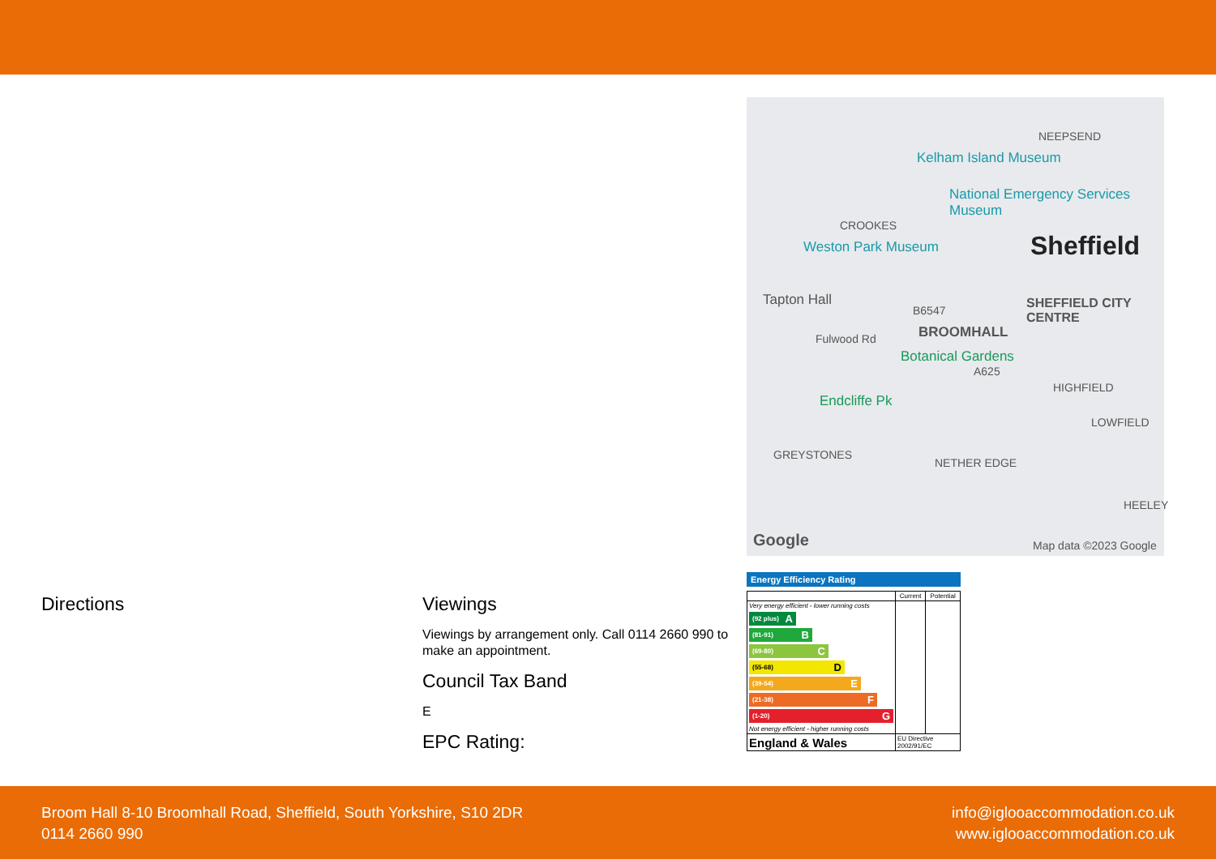Directions Viewings
Viewings by arrangement only. Call 0114 2660 990 to make an appointment.
Council Tax Band
E
EPC Rating:
NEEPSEND
Kelham Island Museum
National Emergency Services Museum
CROOKES
Weston Park Museum Sheffield
Tapton Hall
B6547 SHEFFIELD CITY CENTRE
Fulwood Rd BROOMHALL
Botanical Gardens
A625
HIGHFIELD
Endcliffe Pk
LOWFIELD
GREYSTONES
NETHER EDGE
HEELEY
Google Map data ©2023 Google
Energy Efficiency Rating
| | Current | Potential |
| --- | --- | --- |
| Very energy efficient - lower running costs (92 plus) A (81-91) B (69-80) C (55-68) D (39-54) E (21-38) F (1-20) G Not energy efficient - higher running costs | | |
| England & Wales | EU Directive 2002/91/EC | |
Broom Hall 8-10 Broomhall Road, Sheffield, South Yorkshire, S10 2DR
0114 2660 990
info@iglooaccommodation.co.uk
www.iglooaccommodation.co.uk